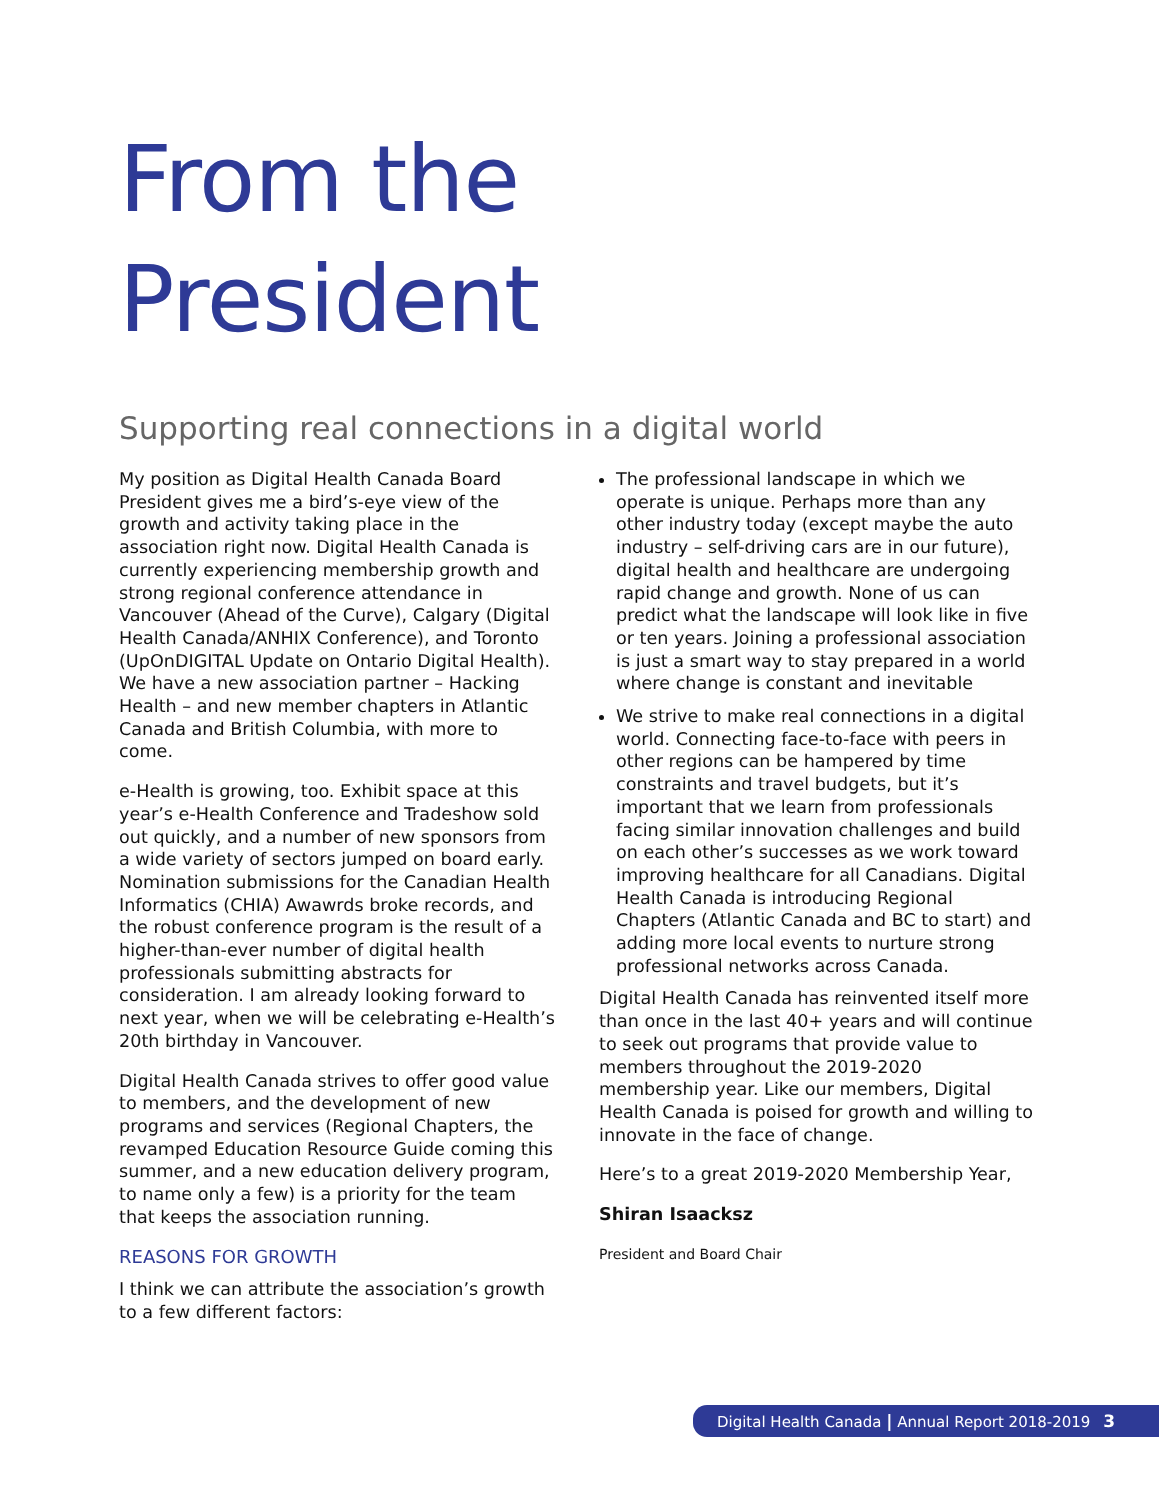From the
President
Supporting real connections in a digital world
My position as Digital Health Canada Board President gives me a bird’s-eye view of the growth and activity taking place in the association right now. Digital Health Canada is currently experiencing membership growth and strong regional conference attendance in Vancouver (Ahead of the Curve), Calgary (Digital Health Canada/ANHIX Conference), and Toronto (UpOnDIGITAL Update on Ontario Digital Health). We have a new association partner – Hacking Health – and new member chapters in Atlantic Canada and British Columbia, with more to come.
e-Health is growing, too. Exhibit space at this year’s e-Health Conference and Tradeshow sold out quickly, and a number of new sponsors from a wide variety of sectors jumped on board early. Nomination submissions for the Canadian Health Informatics (CHIA) Awawrds broke records, and the robust conference program is the result of a higher-than-ever number of digital health professionals submitting abstracts for consideration. I am already looking forward to next year, when we will be celebrating e-Health’s 20th birthday in Vancouver.
Digital Health Canada strives to offer good value to members, and the development of new programs and services (Regional Chapters, the revamped Education Resource Guide coming this summer, and a new education delivery program, to name only a few) is a priority for the team that keeps the association running.
REASONS FOR GROWTH
I think we can attribute the association’s growth to a few different factors:
The professional landscape in which we operate is unique. Perhaps more than any other industry today (except maybe the auto industry – self-driving cars are in our future), digital health and healthcare are undergoing rapid change and growth. None of us can predict what the landscape will look like in five or ten years. Joining a professional association is just a smart way to stay prepared in a world where change is constant and inevitable
We strive to make real connections in a digital world. Connecting face-to-face with peers in other regions can be hampered by time constraints and travel budgets, but it’s important that we learn from professionals facing similar innovation challenges and build on each other’s successes as we work toward improving healthcare for all Canadians. Digital Health Canada is introducing Regional Chapters (Atlantic Canada and BC to start) and adding more local events to nurture strong professional networks across Canada.
Digital Health Canada has reinvented itself more than once in the last 40+ years and will continue to seek out programs that provide value to members throughout the 2019-2020 membership year. Like our members, Digital Health Canada is poised for growth and willing to innovate in the face of change.
Here’s to a great 2019-2020 Membership Year,
Shiran Isaacksz
President and Board Chair
Digital Health Canada | Annual Report 2018-2019 3